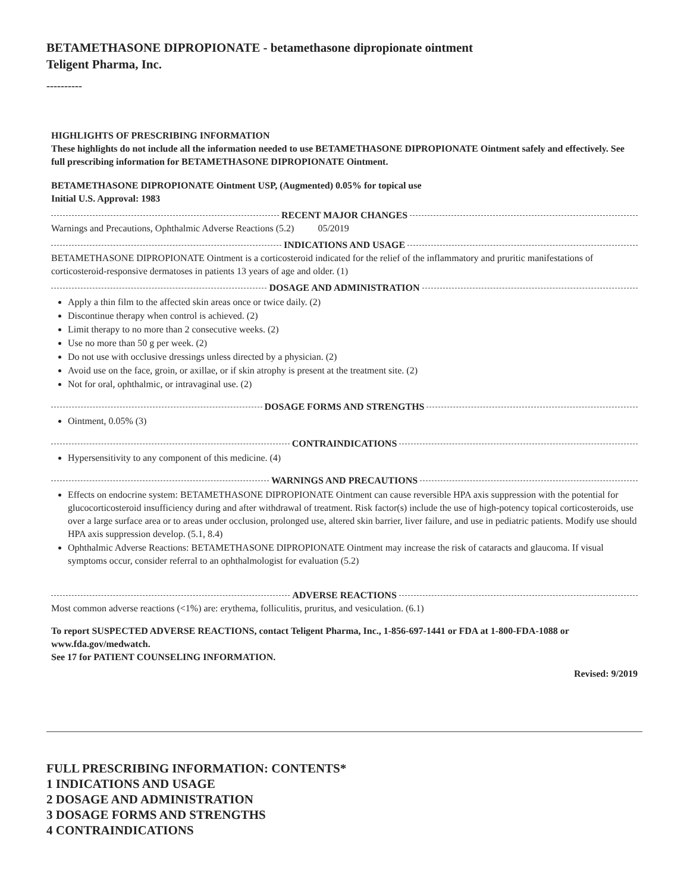BETAMETHASONE DIPROPIONATE - betamethasone dipropionate ointment
Teligent Pharma, Inc.
----------
HIGHLIGHTS OF PRESCRIBING INFORMATION
These highlights do not include all the information needed to use BETAMETHASONE DIPROPIONATE Ointment safely and effectively. See full prescribing information for BETAMETHASONE DIPROPIONATE Ointment.
BETAMETHASONE DIPROPIONATE Ointment USP, (Augmented) 0.05% for topical use
Initial U.S. Approval: 1983
RECENT MAJOR CHANGES
Warnings and Precautions, Ophthalmic Adverse Reactions (5.2) 05/2019
INDICATIONS AND USAGE
BETAMETHASONE DIPROPIONATE Ointment is a corticosteroid indicated for the relief of the inflammatory and pruritic manifestations of corticosteroid-responsive dermatoses in patients 13 years of age and older. (1)
DOSAGE AND ADMINISTRATION
Apply a thin film to the affected skin areas once or twice daily. (2)
Discontinue therapy when control is achieved. (2)
Limit therapy to no more than 2 consecutive weeks. (2)
Use no more than 50 g per week. (2)
Do not use with occlusive dressings unless directed by a physician. (2)
Avoid use on the face, groin, or axillae, or if skin atrophy is present at the treatment site. (2)
Not for oral, ophthalmic, or intravaginal use. (2)
DOSAGE FORMS AND STRENGTHS
Ointment, 0.05% (3)
CONTRAINDICATIONS
Hypersensitivity to any component of this medicine. (4)
WARNINGS AND PRECAUTIONS
Effects on endocrine system: BETAMETHASONE DIPROPIONATE Ointment can cause reversible HPA axis suppression with the potential for glucocorticosteroid insufficiency during and after withdrawal of treatment. Risk factor(s) include the use of high-potency topical corticosteroids, use over a large surface area or to areas under occlusion, prolonged use, altered skin barrier, liver failure, and use in pediatric patients. Modify use should HPA axis suppression develop. (5.1, 8.4)
Ophthalmic Adverse Reactions: BETAMETHASONE DIPROPIONATE Ointment may increase the risk of cataracts and glaucoma. If visual symptoms occur, consider referral to an ophthalmologist for evaluation (5.2)
ADVERSE REACTIONS
Most common adverse reactions (<1%) are: erythema, folliculitis, pruritus, and vesiculation. (6.1)
To report SUSPECTED ADVERSE REACTIONS, contact Teligent Pharma, Inc., 1-856-697-1441 or FDA at 1-800-FDA-1088 or www.fda.gov/medwatch.
See 17 for PATIENT COUNSELING INFORMATION.
Revised: 9/2019
FULL PRESCRIBING INFORMATION: CONTENTS*
1 INDICATIONS AND USAGE
2 DOSAGE AND ADMINISTRATION
3 DOSAGE FORMS AND STRENGTHS
4 CONTRAINDICATIONS